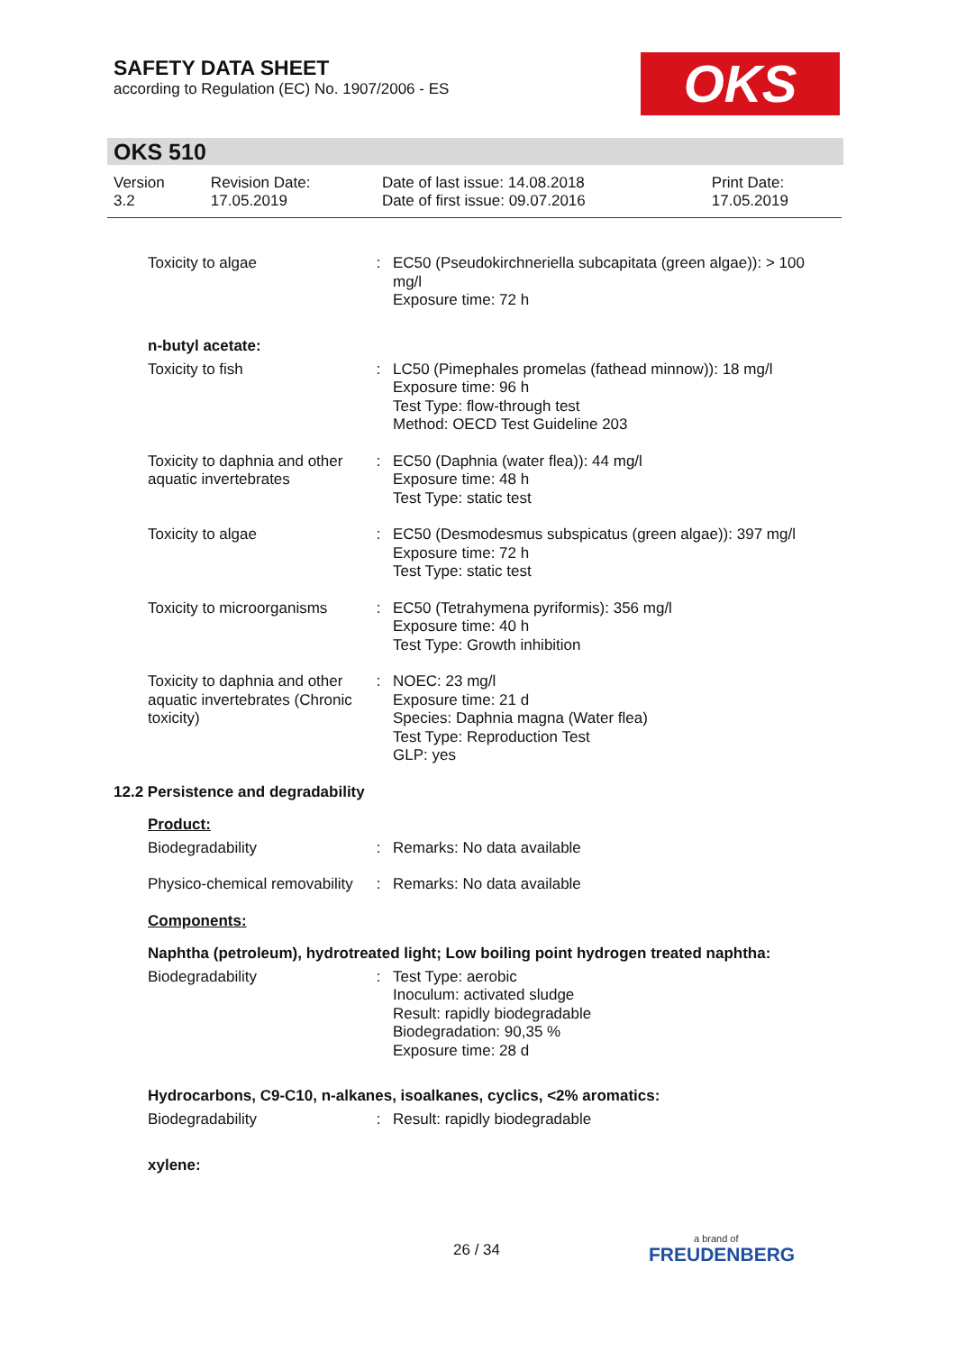SAFETY DATA SHEET
according to Regulation (EC) No. 1907/2006 - ES
OKS
OKS 510
| Version 3.2 | Revision Date: 17.05.2019 | Date of last issue: 14.08.2018 Date of first issue: 09.07.2016 | Print Date: 17.05.2019 |
| Toxicity to algae | : | EC50 (Pseudokirchneriella subcapitata (green algae)): > 100 mg/l Exposure time: 72 h |
n-butyl acetate:
| Toxicity to fish | : | LC50 (Pimephales promelas (fathead minnow)): 18 mg/l Exposure time: 96 h Test Type: flow-through test Method: OECD Test Guideline 203 |
| Toxicity to daphnia and other aquatic invertebrates | : | EC50 (Daphnia (water flea)): 44 mg/l Exposure time: 48 h Test Type: static test |
| Toxicity to algae | : | EC50 (Desmodesmus subspicatus (green algae)): 397 mg/l Exposure time: 72 h Test Type: static test |
| Toxicity to microorganisms | : | EC50 (Tetrahymena pyriformis): 356 mg/l Exposure time: 40 h Test Type: Growth inhibition |
| Toxicity to daphnia and other aquatic invertebrates (Chronic toxicity) | : | NOEC: 23 mg/l Exposure time: 21 d Species: Daphnia magna (Water flea) Test Type: Reproduction Test GLP: yes |
12.2 Persistence and degradability
Product:
| Biodegradability | : | Remarks: No data available |
| Physico-chemical removability | : | Remarks: No data available |
Components:
Naphtha (petroleum), hydrotreated light; Low boiling point hydrogen treated naphtha:
| Biodegradability | : | Test Type: aerobic Inoculum: activated sludge Result: rapidly biodegradable Biodegradation: 90,35 % Exposure time: 28 d |
Hydrocarbons, C9-C10, n-alkanes, isoalkanes, cyclics, <2% aromatics:
| Biodegradability | : | Result: rapidly biodegradable |
xylene:
26 / 34
a brand of
FREUDENBERG